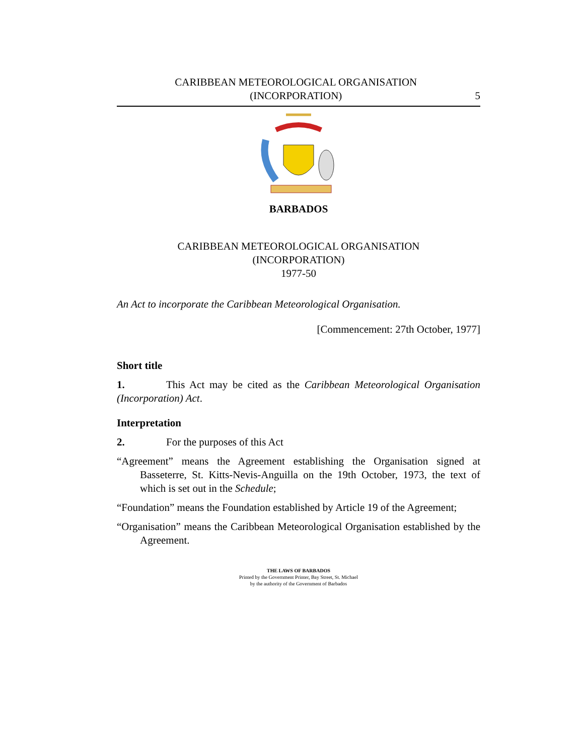CARIBBEAN METEOROLOGICAL ORGANISATION
(INCORPORATION)
5
BARBADOS
CARIBBEAN METEOROLOGICAL ORGANISATION
(INCORPORATION)
1977-50
An Act to incorporate the Caribbean Meteorological Organisation.
[Commencement: 27th October, 1977]
Short title
1. This Act may be cited as the Caribbean Meteorological Organisation (Incorporation) Act.
Interpretation
2. For the purposes of this Act
“Agreement” means the Agreement establishing the Organisation signed at Basseterre, St. Kitts-Nevis-Anguilla on the 19th October, 1973, the text of which is set out in the Schedule;
“Foundation” means the Foundation established by Article 19 of the Agreement;
“Organisation” means the Caribbean Meteorological Organisation established by the Agreement.
THE LAWS OF BARBADOS
Printed by the Government Printer, Bay Street, St. Michael
by the authority of the Government of Barbados